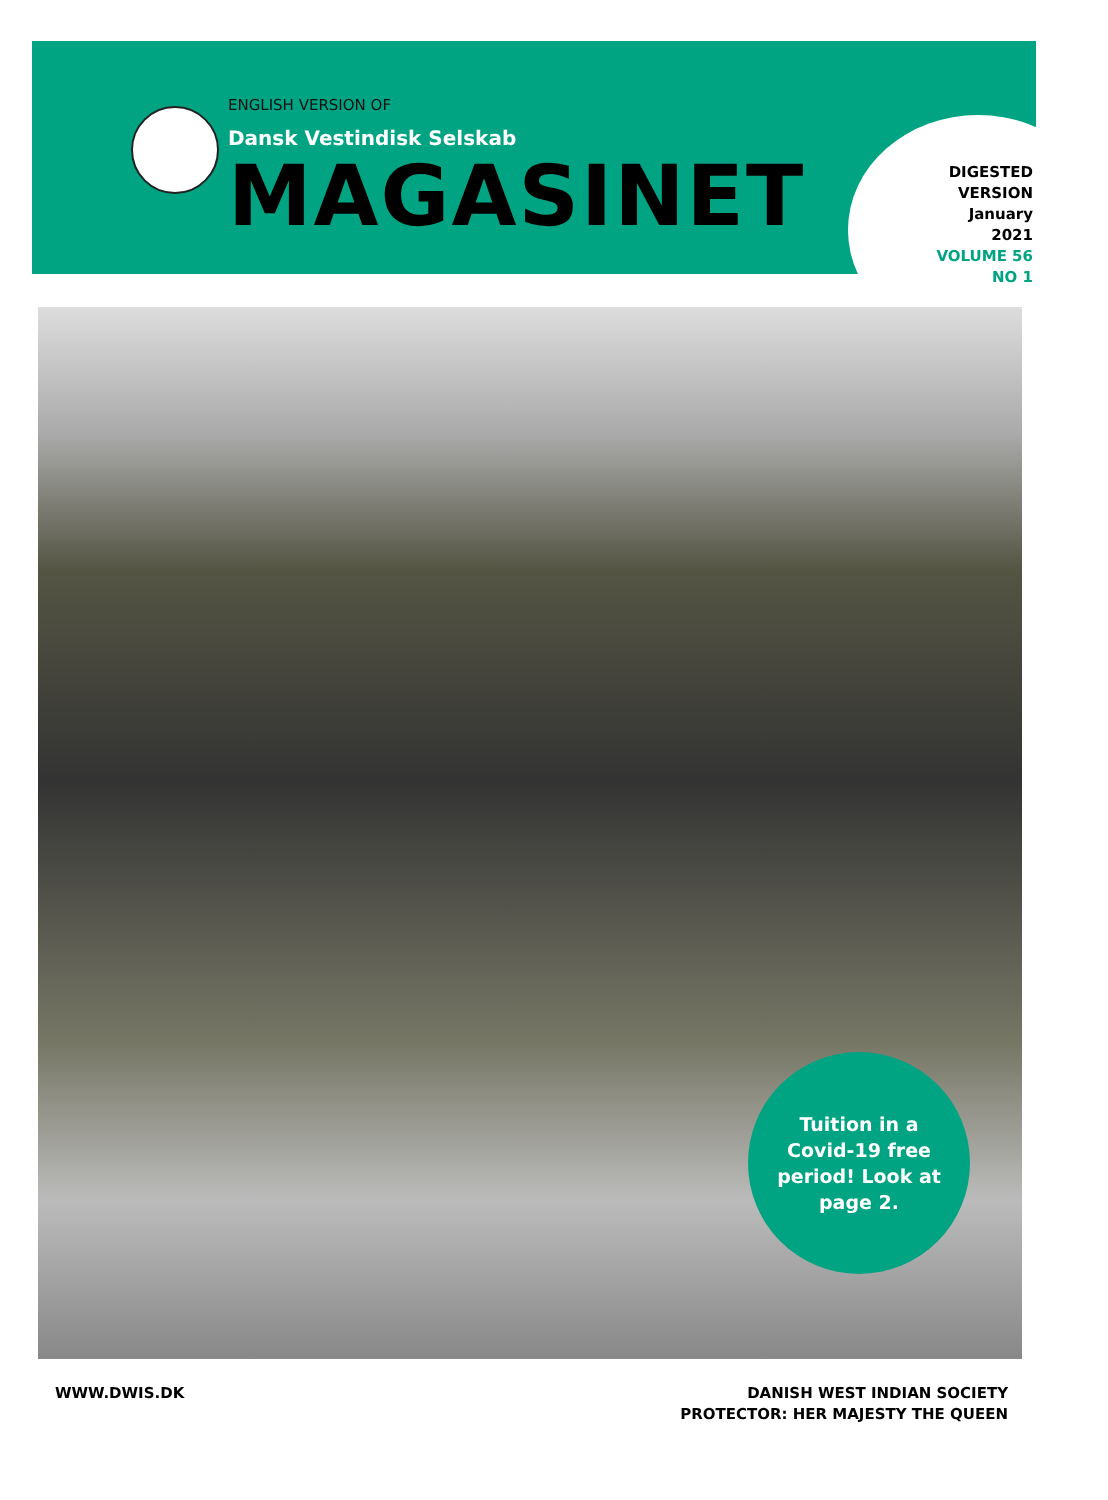ENGLISH VERSION OF
Dansk Vestindisk Selskab
MAGASINET
DIGESTED
VERSION
January
2021
VOLUME 56
NO 1
Tuition in a
Covid-19 free
period! Look at
page 2.
WWW.DWIS.DK DANISH WEST INDIAN SOCIETY
PROTECTOR: HER MAJESTY THE QUEEN